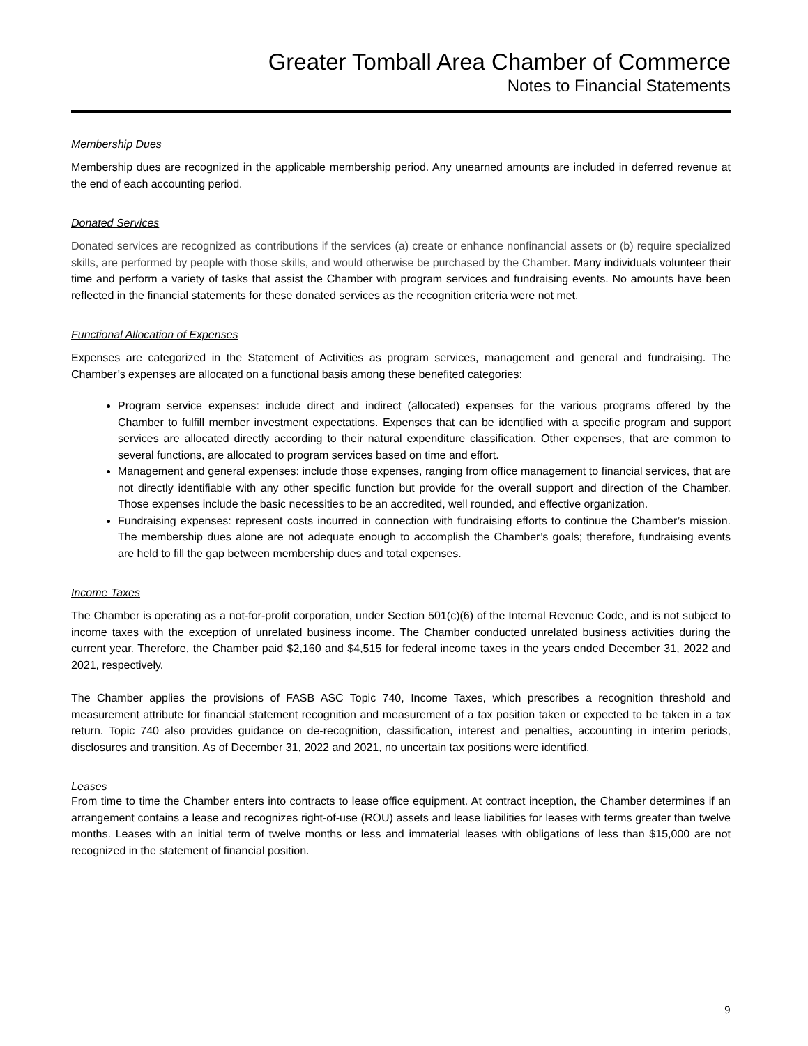Greater Tomball Area Chamber of Commerce
Notes to Financial Statements
Membership Dues
Membership dues are recognized in the applicable membership period. Any unearned amounts are included in deferred revenue at the end of each accounting period.
Donated Services
Donated services are recognized as contributions if the services (a) create or enhance nonfinancial assets or (b) require specialized skills, are performed by people with those skills, and would otherwise be purchased by the Chamber. Many individuals volunteer their time and perform a variety of tasks that assist the Chamber with program services and fundraising events. No amounts have been reflected in the financial statements for these donated services as the recognition criteria were not met.
Functional Allocation of Expenses
Expenses are categorized in the Statement of Activities as program services, management and general and fundraising. The Chamber’s expenses are allocated on a functional basis among these benefited categories:
Program service expenses: include direct and indirect (allocated) expenses for the various programs offered by the Chamber to fulfill member investment expectations. Expenses that can be identified with a specific program and support services are allocated directly according to their natural expenditure classification. Other expenses, that are common to several functions, are allocated to program services based on time and effort.
Management and general expenses: include those expenses, ranging from office management to financial services, that are not directly identifiable with any other specific function but provide for the overall support and direction of the Chamber. Those expenses include the basic necessities to be an accredited, well rounded, and effective organization.
Fundraising expenses: represent costs incurred in connection with fundraising efforts to continue the Chamber’s mission. The membership dues alone are not adequate enough to accomplish the Chamber’s goals; therefore, fundraising events are held to fill the gap between membership dues and total expenses.
Income Taxes
The Chamber is operating as a not-for-profit corporation, under Section 501(c)(6) of the Internal Revenue Code, and is not subject to income taxes with the exception of unrelated business income. The Chamber conducted unrelated business activities during the current year. Therefore, the Chamber paid $2,160 and $4,515 for federal income taxes in the years ended December 31, 2022 and 2021, respectively.
The Chamber applies the provisions of FASB ASC Topic 740, Income Taxes, which prescribes a recognition threshold and measurement attribute for financial statement recognition and measurement of a tax position taken or expected to be taken in a tax return. Topic 740 also provides guidance on de-recognition, classification, interest and penalties, accounting in interim periods, disclosures and transition. As of December 31, 2022 and 2021, no uncertain tax positions were identified.
Leases
From time to time the Chamber enters into contracts to lease office equipment. At contract inception, the Chamber determines if an arrangement contains a lease and recognizes right-of-use (ROU) assets and lease liabilities for leases with terms greater than twelve months. Leases with an initial term of twelve months or less and immaterial leases with obligations of less than $15,000 are not recognized in the statement of financial position.
9